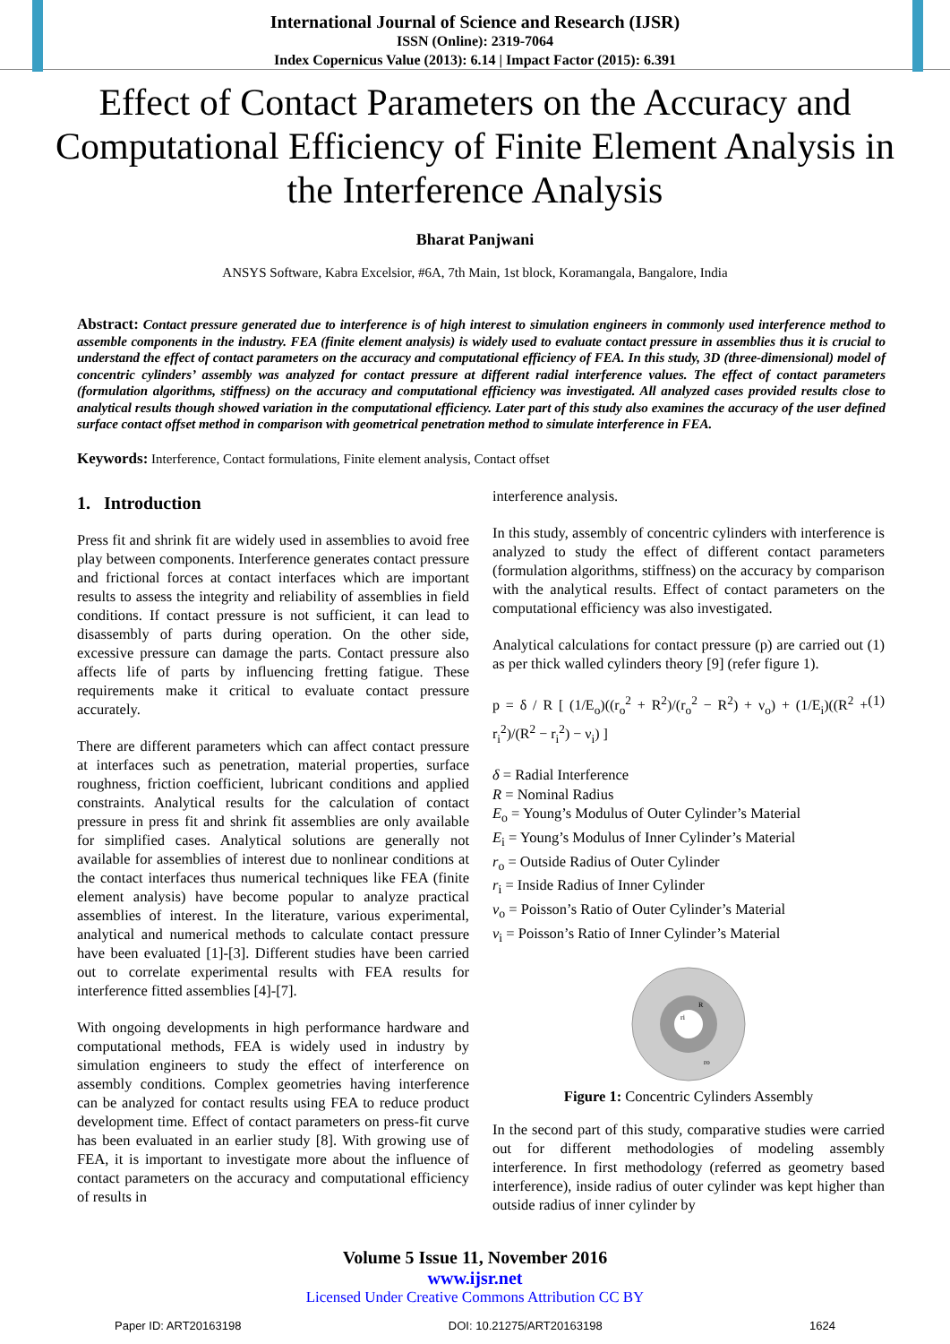International Journal of Science and Research (IJSR)
ISSN (Online): 2319-7064
Index Copernicus Value (2013): 6.14 | Impact Factor (2015): 6.391
Effect of Contact Parameters on the Accuracy and Computational Efficiency of Finite Element Analysis in the Interference Analysis
Bharat Panjwani
ANSYS Software, Kabra Excelsior, #6A, 7th Main, 1st block, Koramangala, Bangalore, India
Abstract: Contact pressure generated due to interference is of high interest to simulation engineers in commonly used interference method to assemble components in the industry. FEA (finite element analysis) is widely used to evaluate contact pressure in assemblies thus it is crucial to understand the effect of contact parameters on the accuracy and computational efficiency of FEA. In this study, 3D (three-dimensional) model of concentric cylinders’ assembly was analyzed for contact pressure at different radial interference values. The effect of contact parameters (formulation algorithms, stiffness) on the accuracy and computational efficiency was investigated. All analyzed cases provided results close to analytical results though showed variation in the computational efficiency. Later part of this study also examines the accuracy of the user defined surface contact offset method in comparison with geometrical penetration method to simulate interference in FEA.
Keywords: Interference, Contact formulations, Finite element analysis, Contact offset
1. Introduction
Press fit and shrink fit are widely used in assemblies to avoid free play between components. Interference generates contact pressure and frictional forces at contact interfaces which are important results to assess the integrity and reliability of assemblies in field conditions. If contact pressure is not sufficient, it can lead to disassembly of parts during operation. On the other side, excessive pressure can damage the parts. Contact pressure also affects life of parts by influencing fretting fatigue. These requirements make it critical to evaluate contact pressure accurately.
There are different parameters which can affect contact pressure at interfaces such as penetration, material properties, surface roughness, friction coefficient, lubricant conditions and applied constraints. Analytical results for the calculation of contact pressure in press fit and shrink fit assemblies are only available for simplified cases. Analytical solutions are generally not available for assemblies of interest due to nonlinear conditions at the contact interfaces thus numerical techniques like FEA (finite element analysis) have become popular to analyze practical assemblies of interest. In the literature, various experimental, analytical and numerical methods to calculate contact pressure have been evaluated [1]-[3]. Different studies have been carried out to correlate experimental results with FEA results for interference fitted assemblies [4]-[7].
With ongoing developments in high performance hardware and computational methods, FEA is widely used in industry by simulation engineers to study the effect of interference on assembly conditions. Complex geometries having interference can be analyzed for contact results using FEA to reduce product development time. Effect of contact parameters on press-fit curve has been evaluated in an earlier study [8]. With growing use of FEA, it is important to investigate more about the influence of contact parameters on the accuracy and computational efficiency of results in
interference analysis.
In this study, assembly of concentric cylinders with interference is analyzed to study the effect of different contact parameters (formulation algorithms, stiffness) on the accuracy by comparison with the analytical results. Effect of contact parameters on the computational efficiency was also investigated.
Analytical calculations for contact pressure (p) are carried out (1) as per thick walled cylinders theory [9] (refer figure 1).
p = δ / R [ (1/E<sub>o</sub>)((r<sub>o</sub><sup>2</sup> + R<sup>2</sup>)/(r<sub>o</sub><sup>2</sup> − R<sup>2</sup>) + ν<sub>o</sub>) + (1/E<sub>i</sub>)((R<sup>2</sup> + r<sub>i</sub><sup>2</sup>)/(R<sup>2</sup> − r<sub>i</sub><sup>2</sup>) − ν<sub>i</sub>) ] (1)
δ = Radial Interference
R = Nominal Radius
E<sub>o</sub> = Young’s Modulus of Outer Cylinder’s Material
E<sub>i</sub> = Young’s Modulus of Inner Cylinder’s Material
r<sub>o</sub> = Outside Radius of Outer Cylinder
r<sub>i</sub> = Inside Radius of Inner Cylinder
ν<sub>o</sub> = Poisson’s Ratio of Outer Cylinder’s Material
ν<sub>i</sub> = Poisson’s Ratio of Inner Cylinder’s Material
ri
R
ro
Figure 1: Concentric Cylinders Assembly
In the second part of this study, comparative studies were carried out for different methodologies of modeling assembly interference. In first methodology (referred as geometry based interference), inside radius of outer cylinder was kept higher than outside radius of inner cylinder by
Volume 5 Issue 11, November 2016
www.ijsr.net
Licensed Under Creative Commons Attribution CC BY
Paper ID: ART20163198 DOI: 10.21275/ART20163198 1624